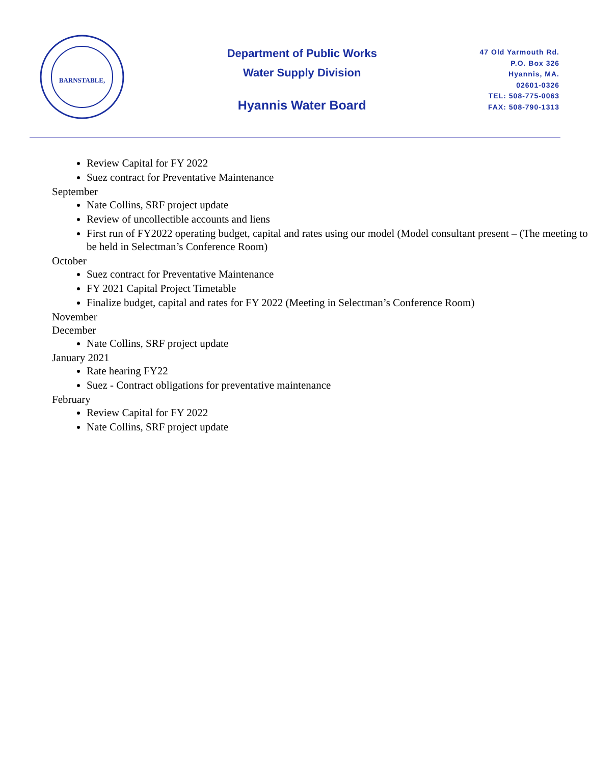BARNSTABLE,
Department of Public Works
Water Supply Division
Hyannis Water Board
47 Old Yarmouth Rd.
P.O. Box 326
Hyannis, MA.
02601-0326
TEL: 508-775-0063
FAX: 508-790-1313
Review Capital for FY 2022
Suez contract for Preventative Maintenance
September
Nate Collins, SRF project update
Review of uncollectible accounts and liens
First run of FY2022 operating budget, capital and rates using our model (Model consultant present – (The meeting to be held in Selectman’s Conference Room)
October
Suez contract for Preventative Maintenance
FY 2021 Capital Project Timetable
Finalize budget, capital and rates for FY 2022 (Meeting in Selectman’s Conference Room)
November
December
Nate Collins, SRF project update
January 2021
Rate hearing FY22
Suez - Contract obligations for preventative maintenance
February
Review Capital for FY 2022
Nate Collins, SRF project update